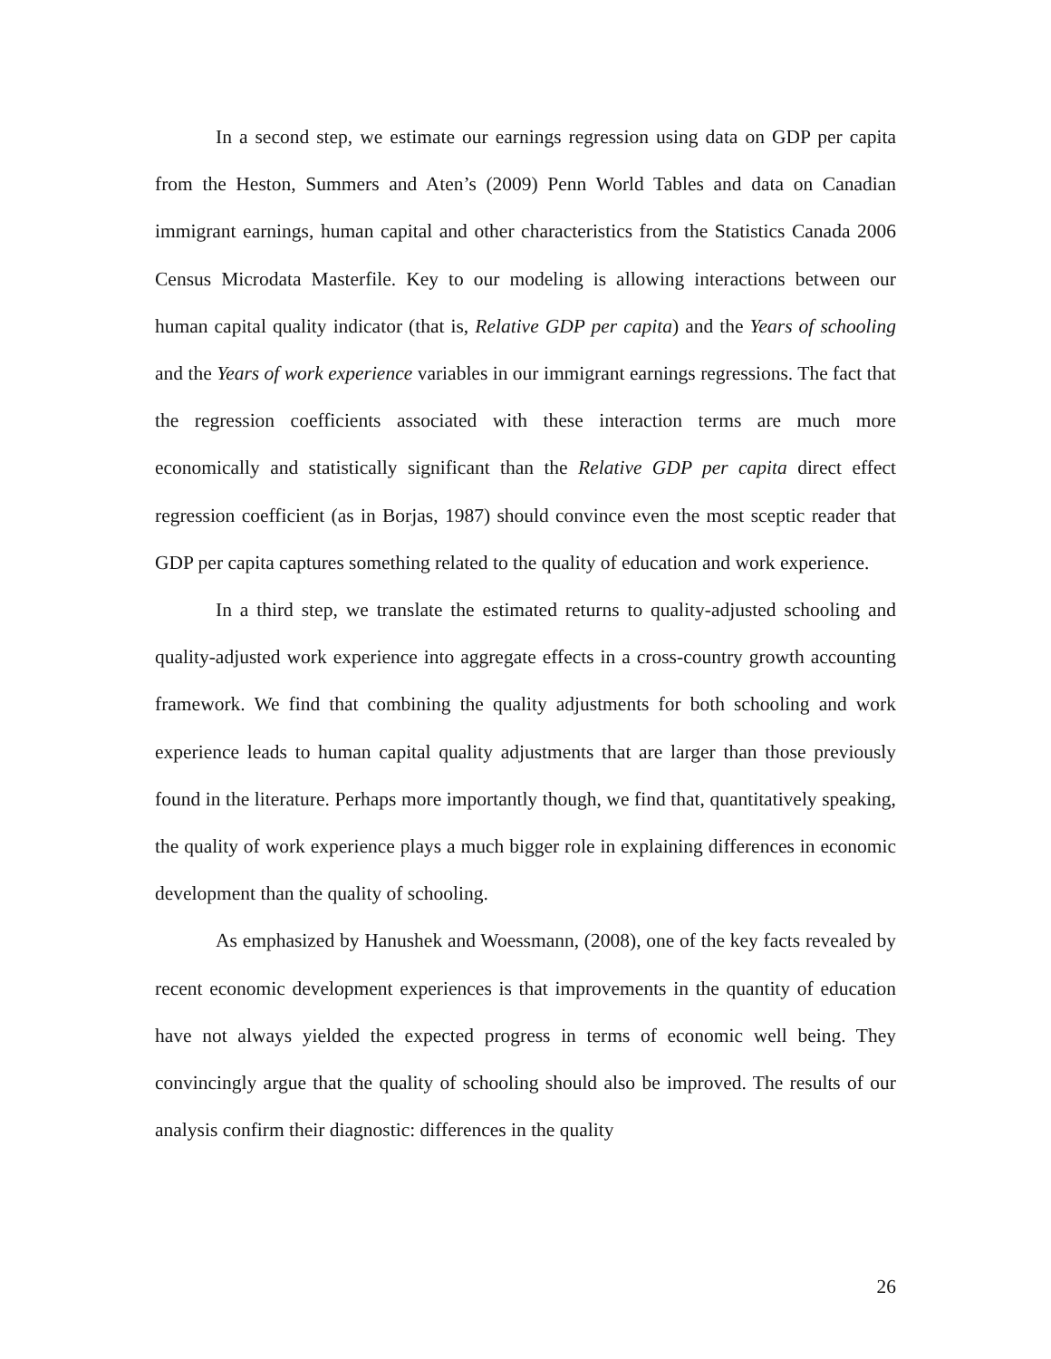In a second step, we estimate our earnings regression using data on GDP per capita from the Heston, Summers and Aten’s (2009) Penn World Tables and data on Canadian immigrant earnings, human capital and other characteristics from the Statistics Canada 2006 Census Microdata Masterfile. Key to our modeling is allowing interactions between our human capital quality indicator (that is, Relative GDP per capita) and the Years of schooling and the Years of work experience variables in our immigrant earnings regressions. The fact that the regression coefficients associated with these interaction terms are much more economically and statistically significant than the Relative GDP per capita direct effect regression coefficient (as in Borjas, 1987) should convince even the most sceptic reader that GDP per capita captures something related to the quality of education and work experience.
In a third step, we translate the estimated returns to quality-adjusted schooling and quality-adjusted work experience into aggregate effects in a cross-country growth accounting framework. We find that combining the quality adjustments for both schooling and work experience leads to human capital quality adjustments that are larger than those previously found in the literature. Perhaps more importantly though, we find that, quantitatively speaking, the quality of work experience plays a much bigger role in explaining differences in economic development than the quality of schooling.
As emphasized by Hanushek and Woessmann, (2008), one of the key facts revealed by recent economic development experiences is that improvements in the quantity of education have not always yielded the expected progress in terms of economic well being. They convincingly argue that the quality of schooling should also be improved. The results of our analysis confirm their diagnostic: differences in the quality
26